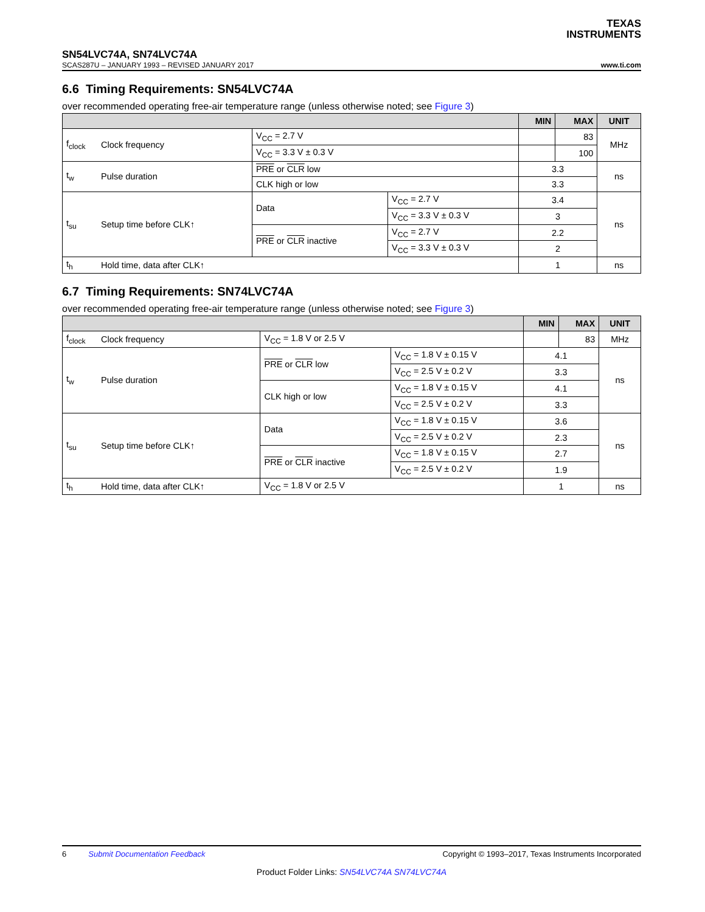TEXAS
INSTRUMENTS
SN54LVC74A, SN74LVC74A
SCAS287U – JANUARY 1993 – REVISED JANUARY 2017 www.ti.com
6.6 Timing Requirements: SN54LVC74A
over recommended operating free-air temperature range (unless otherwise noted; see Figure 3)
| | | | | MIN | MAX | UNIT |
| --- | --- | --- | --- | --- | --- | --- |
| f<sub>clock</sub> | Clock frequency | V<sub>CC</sub> = 2.7 V | | | 83 | MHz |
| | | V<sub>CC</sub> = 3.3 V ± 0.3 V | | | 100 | |
| t<sub>w</sub> | Pulse duration | PRE or CLR low | | 3.3 | | ns |
| | | CLK high or low | | 3.3 | | |
| t<sub>su</sub> | Setup time before CLK↑ | Data | V<sub>CC</sub> = 2.7 V | 3.4 | | ns |
| | | | V<sub>CC</sub> = 3.3 V ± 0.3 V | 3 | | |
| | | PRE or CLR inactive | V<sub>CC</sub> = 2.7 V | 2.2 | | |
| | | | V<sub>CC</sub> = 3.3 V ± 0.3 V | 2 | | |
| t<sub>h</sub> | Hold time, data after CLK↑ | | | 1 | | ns |
6.7 Timing Requirements: SN74LVC74A
over recommended operating free-air temperature range (unless otherwise noted; see Figure 3)
| | | | | MIN | MAX | UNIT |
| --- | --- | --- | --- | --- | --- | --- |
| f<sub>clock</sub> | Clock frequency | V<sub>CC</sub> = 1.8 V or 2.5 V | | | 83 | MHz |
| t<sub>w</sub> | Pulse duration | PRE or CLR low | V<sub>CC</sub> = 1.8 V ± 0.15 V | 4.1 | | ns |
| | | | V<sub>CC</sub> = 2.5 V ± 0.2 V | 3.3 | | |
| | | CLK high or low | V<sub>CC</sub> = 1.8 V ± 0.15 V | 4.1 | | |
| | | | V<sub>CC</sub> = 2.5 V ± 0.2 V | 3.3 | | |
| t<sub>su</sub> | Setup time before CLK↑ | Data | V<sub>CC</sub> = 1.8 V ± 0.15 V | 3.6 | | ns |
| | | | V<sub>CC</sub> = 2.5 V ± 0.2 V | 2.3 | | |
| | | PRE or CLR inactive | V<sub>CC</sub> = 1.8 V ± 0.15 V | 2.7 | | |
| | | | V<sub>CC</sub> = 2.5 V ± 0.2 V | 1.9 | | |
| t<sub>h</sub> | Hold time, data after CLK↑ | V<sub>CC</sub> = 1.8 V or 2.5 V | | 1 | | ns |
6 Submit Documentation Feedback Copyright © 1993–2017, Texas Instruments Incorporated
Product Folder Links: SN54LVC74A SN74LVC74A